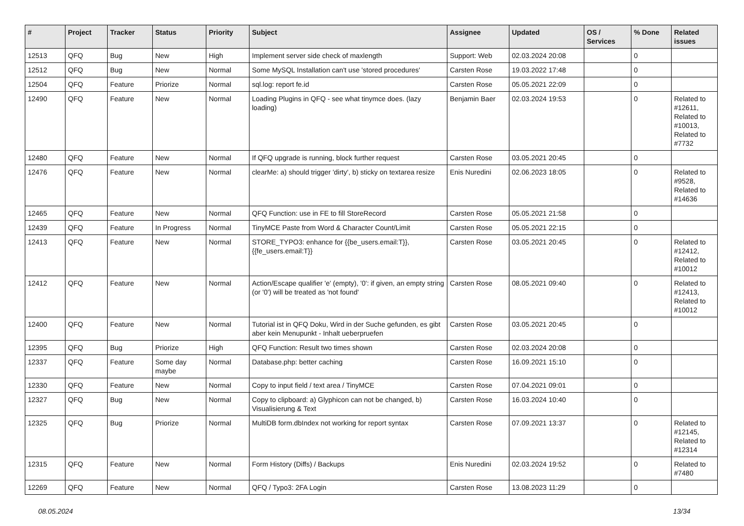| # | Project | Tracker | Status | Priority | Subject | Assignee | Updated | OS / Services | % Done | Related issues |
| --- | --- | --- | --- | --- | --- | --- | --- | --- | --- | --- |
| 12513 | QFQ | Bug | New | High | Implement server side check of maxlength | Support: Web | 02.03.2024 20:08 | | 0 | |
| 12512 | QFQ | Bug | New | Normal | Some MySQL Installation can't use 'stored procedures' | Carsten Rose | 19.03.2022 17:48 | | 0 | |
| 12504 | QFQ | Feature | Priorize | Normal | sql.log: report fe.id | Carsten Rose | 05.05.2021 22:09 | | 0 | |
| 12490 | QFQ | Feature | New | Normal | Loading Plugins in QFQ - see what tinymce does. (lazy loading) | Benjamin Baer | 02.03.2024 19:53 | | 0 | Related to #12611, Related to #10013, Related to #7732 |
| 12480 | QFQ | Feature | New | Normal | If QFQ upgrade is running, block further request | Carsten Rose | 03.05.2021 20:45 | | 0 | |
| 12476 | QFQ | Feature | New | Normal | clearMe: a) should trigger 'dirty', b) sticky on textarea resize | Enis Nuredini | 02.06.2023 18:05 | | 0 | Related to #9528, Related to #14636 |
| 12465 | QFQ | Feature | New | Normal | QFQ Function: use in FE to fill StoreRecord | Carsten Rose | 05.05.2021 21:58 | | 0 | |
| 12439 | QFQ | Feature | In Progress | Normal | TinyMCE Paste from Word & Character Count/Limit | Carsten Rose | 05.05.2021 22:15 | | 0 | |
| 12413 | QFQ | Feature | New | Normal | STORE_TYPO3: enhance for {{be_users.email:T}}, {{fe_users.email:T}} | Carsten Rose | 03.05.2021 20:45 | | 0 | Related to #12412, Related to #10012 |
| 12412 | QFQ | Feature | New | Normal | Action/Escape qualifier 'e' (empty), '0': if given, an empty string (or '0') will be treated as 'not found' | Carsten Rose | 08.05.2021 09:40 | | 0 | Related to #12413, Related to #10012 |
| 12400 | QFQ | Feature | New | Normal | Tutorial ist in QFQ Doku, Wird in der Suche gefunden, es gibt aber kein Menupunkt - Inhalt ueberpruefen | Carsten Rose | 03.05.2021 20:45 | | 0 | |
| 12395 | QFQ | Bug | Priorize | High | QFQ Function: Result two times shown | Carsten Rose | 02.03.2024 20:08 | | 0 | |
| 12337 | QFQ | Feature | Some day maybe | Normal | Database.php: better caching | Carsten Rose | 16.09.2021 15:10 | | 0 | |
| 12330 | QFQ | Feature | New | Normal | Copy to input field / text area / TinyMCE | Carsten Rose | 07.04.2021 09:01 | | 0 | |
| 12327 | QFQ | Bug | New | Normal | Copy to clipboard: a) Glyphicon can not be changed, b) Visualisierung & Text | Carsten Rose | 16.03.2024 10:40 | | 0 | |
| 12325 | QFQ | Bug | Priorize | Normal | MultiDB form.dbIndex not working for report syntax | Carsten Rose | 07.09.2021 13:37 | | 0 | Related to #12145, Related to #12314 |
| 12315 | QFQ | Feature | New | Normal | Form History (Diffs) / Backups | Enis Nuredini | 02.03.2024 19:52 | | 0 | Related to #7480 |
| 12269 | QFQ | Feature | New | Normal | QFQ / Typo3: 2FA Login | Carsten Rose | 13.08.2023 11:29 | | 0 | |
08.05.2024 13/34